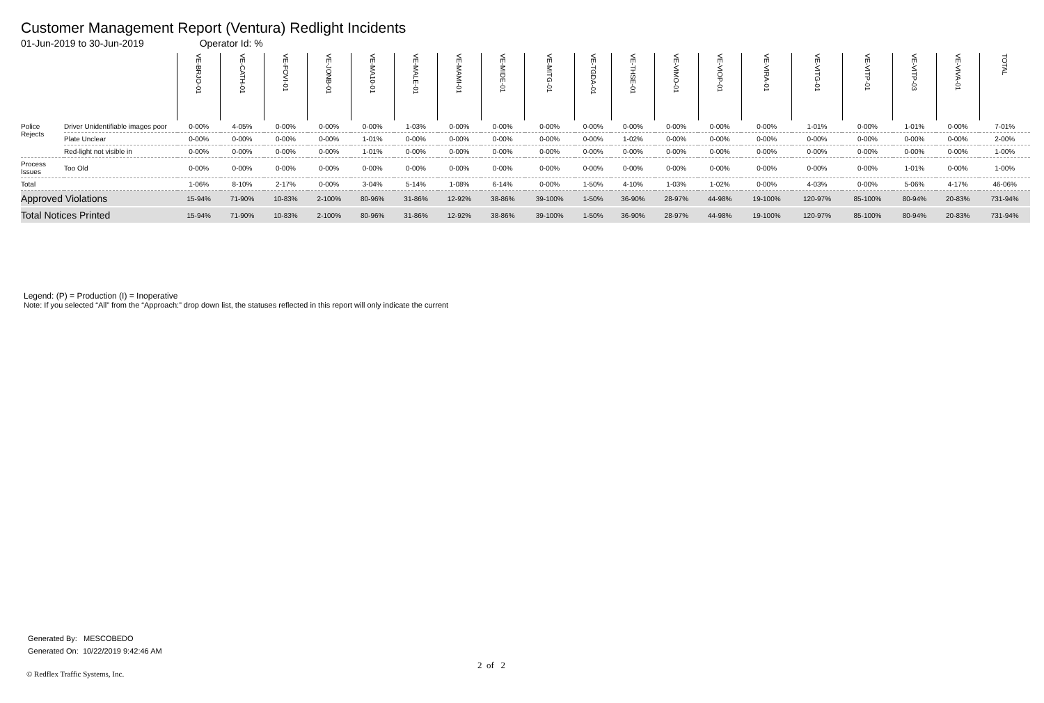Customer Management Report (Ventura) Redlight Incidents
01-Jun-2019 to 30-Jun-2019 Operator Id: %
| | | VE-BRJO-01 | VE-CATH-01 | VE-FOVI-01 | VE-JONB-01 | VE-MA10-01 | VE-MALE-01 | VE-MAMI-01 | VE-MIDE-01 | VE-MITG-01 | VE-TGDA-01 | VE-THSE-01 | VE-VIMO-01 | VE-VIOP-01 | VE-VIRA-01 | VE-VITG-01 | VE-VITP-01 | VE-VITP-03 | VE-VIVA-01 | TOTAL |
| --- | --- | --- | --- | --- | --- | --- | --- | --- | --- | --- | --- | --- | --- | --- | --- | --- | --- | --- | --- | --- |
| Police Rejects | Driver Unidentifiable images poor | 0-00% | 4-05% | 0-00% | 0-00% | 0-00% | 1-03% | 0-00% | 0-00% | 0-00% | 0-00% | 0-00% | 0-00% | 0-00% | 0-00% | 1-01% | 0-00% | 1-01% | 0-00% | 7-01% |
| | Plate Unclear | 0-00% | 0-00% | 0-00% | 0-00% | 1-01% | 0-00% | 0-00% | 0-00% | 0-00% | 0-00% | 1-02% | 0-00% | 0-00% | 0-00% | 0-00% | 0-00% | 0-00% | 0-00% | 2-00% |
| | Red-light not visible in | 0-00% | 0-00% | 0-00% | 0-00% | 1-01% | 0-00% | 0-00% | 0-00% | 0-00% | 0-00% | 0-00% | 0-00% | 0-00% | 0-00% | 0-00% | 0-00% | 0-00% | 0-00% | 1-00% |
| Process Issues | Too Old | 0-00% | 0-00% | 0-00% | 0-00% | 0-00% | 0-00% | 0-00% | 0-00% | 0-00% | 0-00% | 0-00% | 0-00% | 0-00% | 0-00% | 0-00% | 0-00% | 1-01% | 0-00% | 1-00% |
| Total | | 1-06% | 8-10% | 2-17% | 0-00% | 3-04% | 5-14% | 1-08% | 6-14% | 0-00% | 1-50% | 4-10% | 1-03% | 1-02% | 0-00% | 4-03% | 0-00% | 5-06% | 4-17% | 46-06% |
| Approved Violations | | 15-94% | 71-90% | 10-83% | 2-100% | 80-96% | 31-86% | 12-92% | 38-86% | 39-100% | 1-50% | 36-90% | 28-97% | 44-98% | 19-100% | 120-97% | 85-100% | 80-94% | 20-83% | 731-94% |
| Total Notices Printed | | 15-94% | 71-90% | 10-83% | 2-100% | 80-96% | 31-86% | 12-92% | 38-86% | 39-100% | 1-50% | 36-90% | 28-97% | 44-98% | 19-100% | 120-97% | 85-100% | 80-94% | 20-83% | 731-94% |
Legend: (P) = Production (I) = Inoperative
Note: If you selected “All” from the “Approach:” drop down list, the statuses reflected in this report will only indicate the current
Generated By: MESCOBEDO
Generated On: 10/22/2019 9:42:46 AM
2 of 2
© Redflex Traffic Systems, Inc.